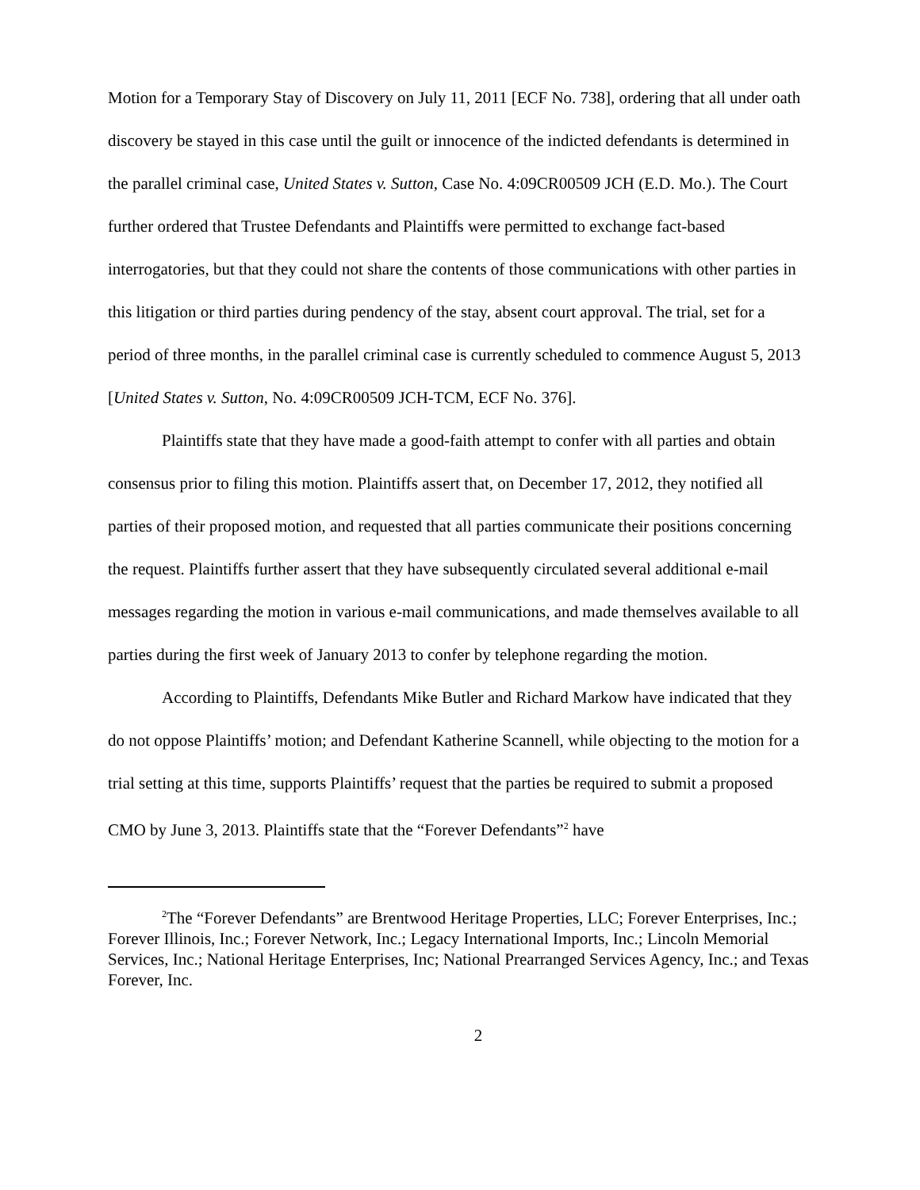Motion for a Temporary Stay of Discovery on July 11, 2011 [ECF No. 738], ordering that all under oath discovery be stayed in this case until the guilt or innocence of the indicted defendants is determined in the parallel criminal case, United States v. Sutton, Case No. 4:09CR00509 JCH (E.D. Mo.). The Court further ordered that Trustee Defendants and Plaintiffs were permitted to exchange fact-based interrogatories, but that they could not share the contents of those communications with other parties in this litigation or third parties during pendency of the stay, absent court approval. The trial, set for a period of three months, in the parallel criminal case is currently scheduled to commence August 5, 2013 [United States v. Sutton, No. 4:09CR00509 JCH-TCM, ECF No. 376].
Plaintiffs state that they have made a good-faith attempt to confer with all parties and obtain consensus prior to filing this motion. Plaintiffs assert that, on December 17, 2012, they notified all parties of their proposed motion, and requested that all parties communicate their positions concerning the request. Plaintiffs further assert that they have subsequently circulated several additional e-mail messages regarding the motion in various e-mail communications, and made themselves available to all parties during the first week of January 2013 to confer by telephone regarding the motion.
According to Plaintiffs, Defendants Mike Butler and Richard Markow have indicated that they do not oppose Plaintiffs’ motion; and Defendant Katherine Scannell, while objecting to the motion for a trial setting at this time, supports Plaintiffs’ request that the parties be required to submit a proposed CMO by June 3, 2013. Plaintiffs state that the “Forever Defendants”<sup>2</sup> have
<sup>2</sup> The “Forever Defendants” are Brentwood Heritage Properties, LLC; Forever Enterprises, Inc.; Forever Illinois, Inc.; Forever Network, Inc.; Legacy International Imports, Inc.; Lincoln Memorial Services, Inc.; National Heritage Enterprises, Inc; National Prearranged Services Agency, Inc.; and Texas Forever, Inc.
2